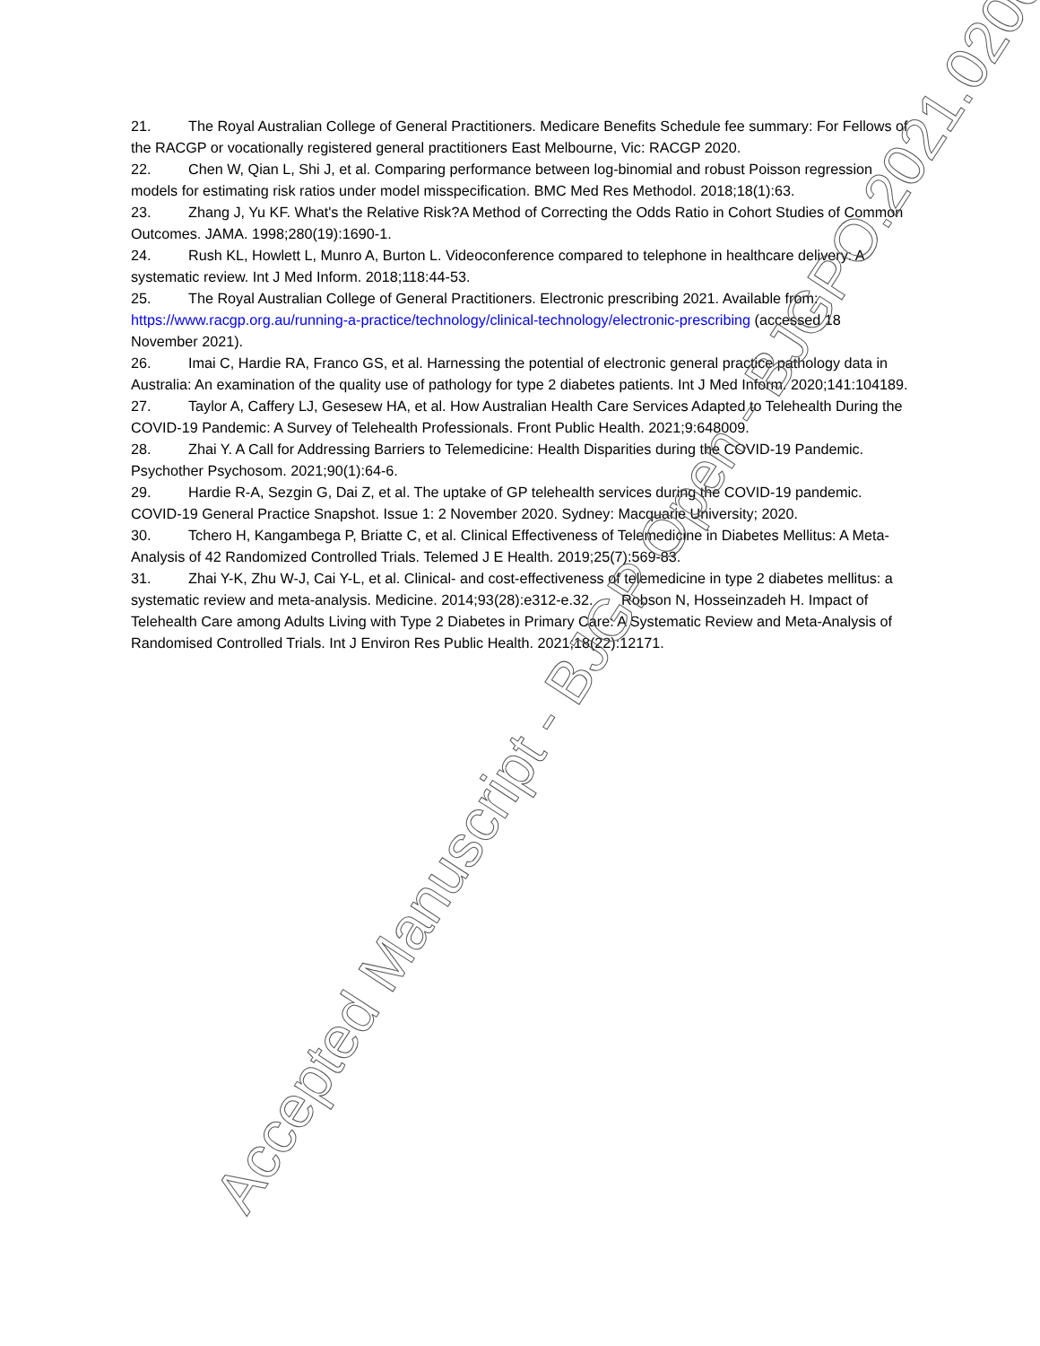21. The Royal Australian College of General Practitioners. Medicare Benefits Schedule fee summary: For Fellows of the RACGP or vocationally registered general practitioners East Melbourne, Vic: RACGP 2020.
22. Chen W, Qian L, Shi J, et al. Comparing performance between log-binomial and robust Poisson regression models for estimating risk ratios under model misspecification. BMC Med Res Methodol. 2018;18(1):63.
23. Zhang J, Yu KF. What's the Relative Risk?A Method of Correcting the Odds Ratio in Cohort Studies of Common Outcomes. JAMA. 1998;280(19):1690-1.
24. Rush KL, Howlett L, Munro A, Burton L. Videoconference compared to telephone in healthcare delivery: A systematic review. Int J Med Inform. 2018;118:44-53.
25. The Royal Australian College of General Practitioners. Electronic prescribing 2021. Available from: https://www.racgp.org.au/running-a-practice/technology/clinical-technology/electronic-prescribing (accessed 18 November 2021).
26. Imai C, Hardie RA, Franco GS, et al. Harnessing the potential of electronic general practice pathology data in Australia: An examination of the quality use of pathology for type 2 diabetes patients. Int J Med Inform. 2020;141:104189.
27. Taylor A, Caffery LJ, Gesesew HA, et al. How Australian Health Care Services Adapted to Telehealth During the COVID-19 Pandemic: A Survey of Telehealth Professionals. Front Public Health. 2021;9:648009.
28. Zhai Y. A Call for Addressing Barriers to Telemedicine: Health Disparities during the COVID-19 Pandemic. Psychother Psychosom. 2021;90(1):64-6.
29. Hardie R-A, Sezgin G, Dai Z, et al. The uptake of GP telehealth services during the COVID-19 pandemic. COVID-19 General Practice Snapshot. Issue 1: 2 November 2020. Sydney: Macquarie University; 2020.
30. Tchero H, Kangambega P, Briatte C, et al. Clinical Effectiveness of Telemedicine in Diabetes Mellitus: A Meta-Analysis of 42 Randomized Controlled Trials. Telemed J E Health. 2019;25(7):569-83.
31. Zhai Y-K, Zhu W-J, Cai Y-L, et al. Clinical- and cost-effectiveness of telemedicine in type 2 diabetes mellitus: a systematic review and meta-analysis. Medicine. 2014;93(28):e312-e.32. Robson N, Hosseinzadeh H. Impact of Telehealth Care among Adults Living with Type 2 Diabetes in Primary Care: A Systematic Review and Meta-Analysis of Randomised Controlled Trials. Int J Environ Res Public Health. 2021;18(22):12171.
Accepted Manuscript - BJGP Open - BJGPO.2021.0200